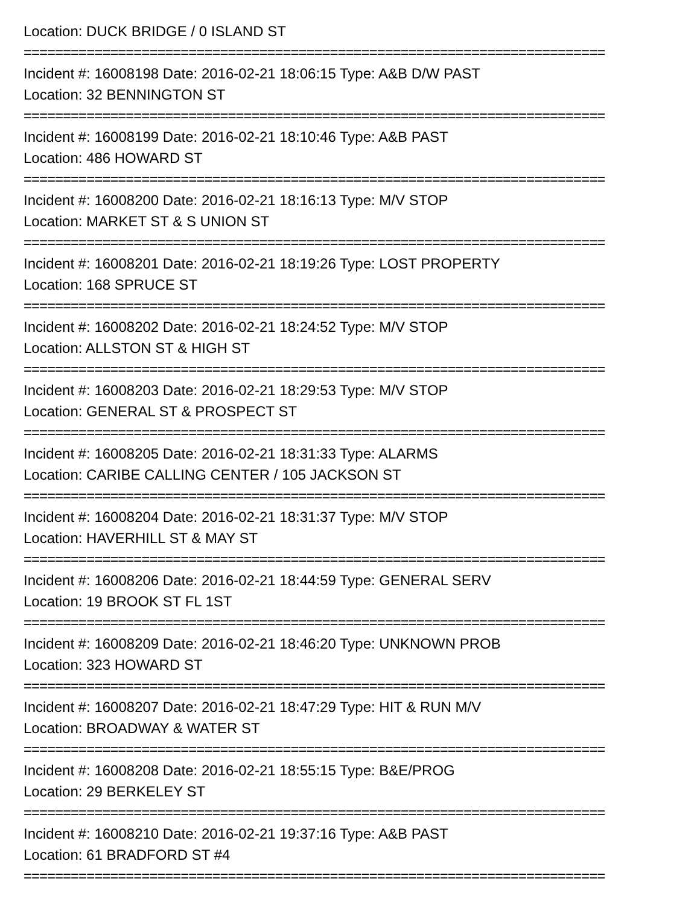Location: DUCK BRIDGE / 0 ISLAND ST
==========================================================================
Incident #: 16008198 Date: 2016-02-21 18:06:15 Type: A&B D/W PAST
Location: 32 BENNINGTON ST
==========================================================================
Incident #: 16008199 Date: 2016-02-21 18:10:46 Type: A&B PAST
Location: 486 HOWARD ST
==========================================================================
Incident #: 16008200 Date: 2016-02-21 18:16:13 Type: M/V STOP
Location: MARKET ST & S UNION ST
==========================================================================
Incident #: 16008201 Date: 2016-02-21 18:19:26 Type: LOST PROPERTY
Location: 168 SPRUCE ST
==========================================================================
Incident #: 16008202 Date: 2016-02-21 18:24:52 Type: M/V STOP
Location: ALLSTON ST & HIGH ST
==========================================================================
Incident #: 16008203 Date: 2016-02-21 18:29:53 Type: M/V STOP
Location: GENERAL ST & PROSPECT ST
==========================================================================
Incident #: 16008205 Date: 2016-02-21 18:31:33 Type: ALARMS
Location: CARIBE CALLING CENTER / 105 JACKSON ST
==========================================================================
Incident #: 16008204 Date: 2016-02-21 18:31:37 Type: M/V STOP
Location: HAVERHILL ST & MAY ST
==========================================================================
Incident #: 16008206 Date: 2016-02-21 18:44:59 Type: GENERAL SERV
Location: 19 BROOK ST FL 1ST
==========================================================================
Incident #: 16008209 Date: 2016-02-21 18:46:20 Type: UNKNOWN PROB
Location: 323 HOWARD ST
==========================================================================
Incident #: 16008207 Date: 2016-02-21 18:47:29 Type: HIT & RUN M/V
Location: BROADWAY & WATER ST
==========================================================================
Incident #: 16008208 Date: 2016-02-21 18:55:15 Type: B&E/PROG
Location: 29 BERKELEY ST
==========================================================================
Incident #: 16008210 Date: 2016-02-21 19:37:16 Type: A&B PAST
Location: 61 BRADFORD ST #4
==========================================================================